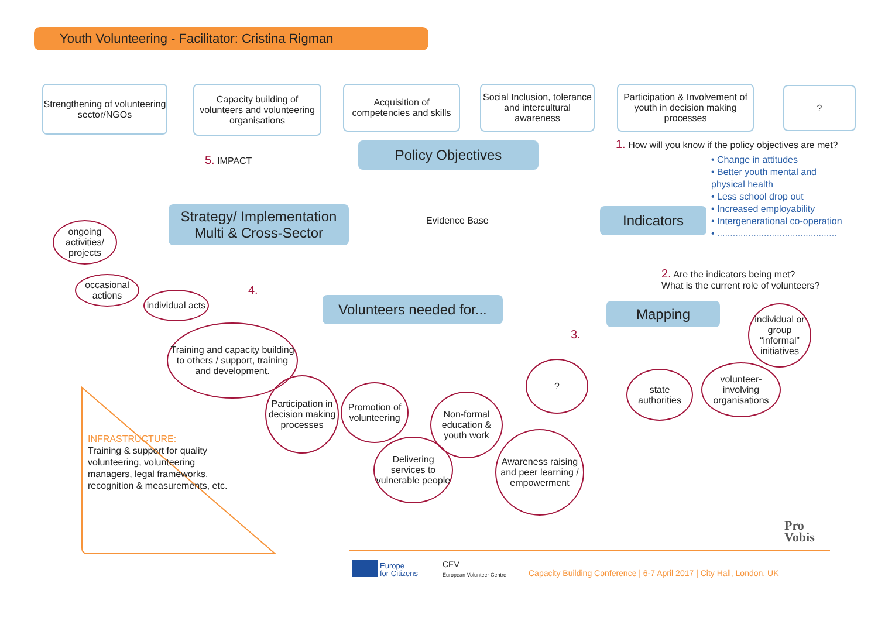Youth Volunteering - Facilitator: Cristina Rigman
Strengthening of volunteering sector/NGOs
Capacity building of volunteers and volunteering organisations
Acquisition of competencies and skills
Social Inclusion, tolerance and intercultural awareness
Participation & Involvement of youth in decision making processes
?
Policy Objectives
5. IMPACT
1. How will you know if the policy objectives are met?
• Change in attitudes
• Better youth mental and physical health
• Less school drop out
• Increased employability
• Intergenerational co-operation
• ..............................................
Strategy/ Implementation
Multi & Cross-Sector
Evidence Base Indicators
2. Are the indicators being met?
What is the current role of volunteers?
ongoing activities/ projects
occasional actions
individual acts
4.
Volunteers needed for...
3.
Mapping
individual or group “informal” initiatives
Training and capacity building to others / support, training and development.
Participation in decision making processes
Promotion of volunteering
Non-formal education & youth work
?
state authorities
volunteer-involving organisations
Delivering services to vulnerable people
Awareness raising and peer learning / empowerment
INFRASTRUCTURE:
Training & support for quality volunteering, volunteering managers, legal frameworks, recognition & measurements, etc.
Pro
Vobis
Europe
for Citizens
CEV
European Volunteer Centre
Capacity Building Conference | 6-7 April 2017 | City Hall, London, UK